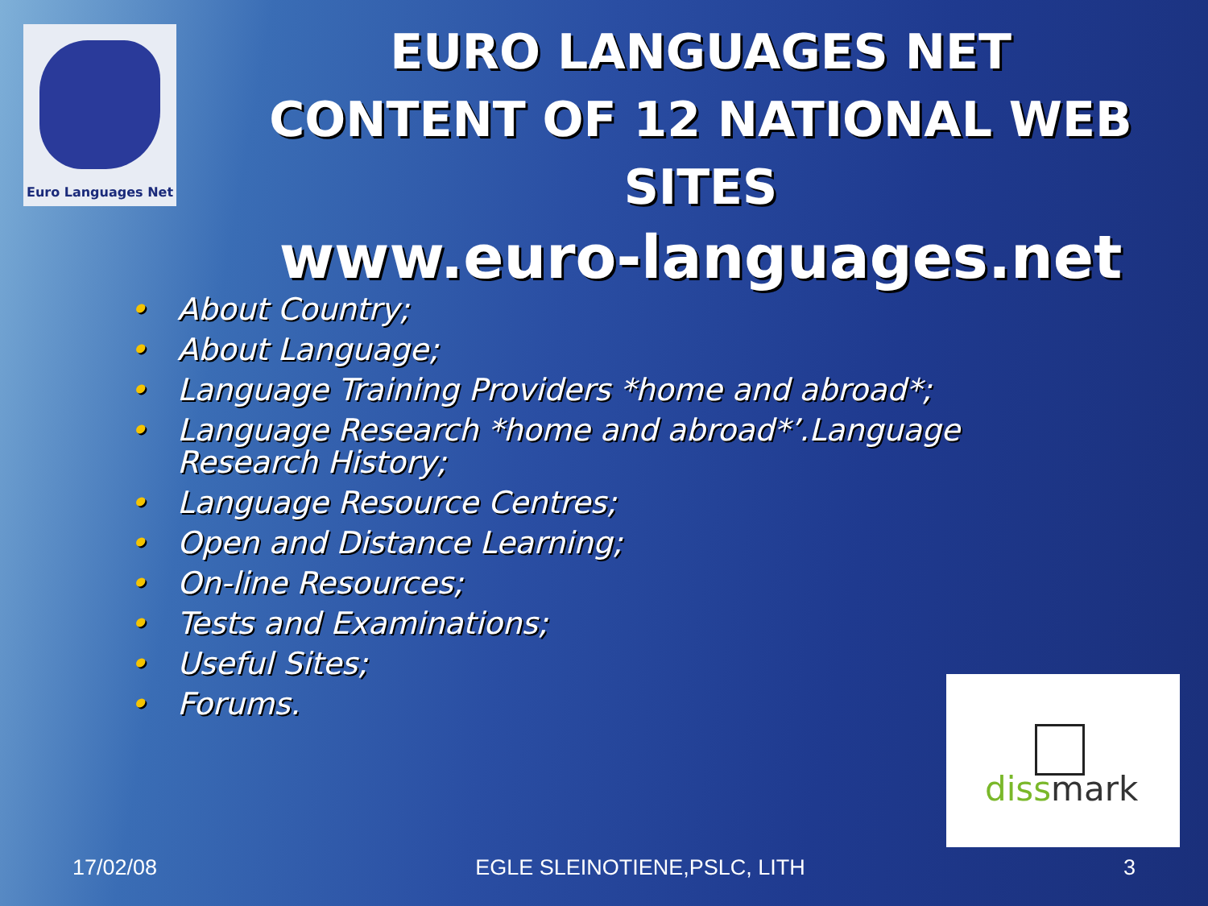Euro Languages Net
EURO LANGUAGES NET
CONTENT OF 12 NATIONAL WEB SITES
www.euro-languages.net
• About Country;
• About Language;
• Language Training Providers *home and abroad*;
• Language Research *home and abroad*’.Language Research History;
• Language Resource Centres;
• Open and Distance Learning;
• On-line Resources;
• Tests and Examinations;
• Useful Sites;
• Forums.
dissmark
17/02/08 EGLE SLEINOTIENE,PSLC, LITH 3